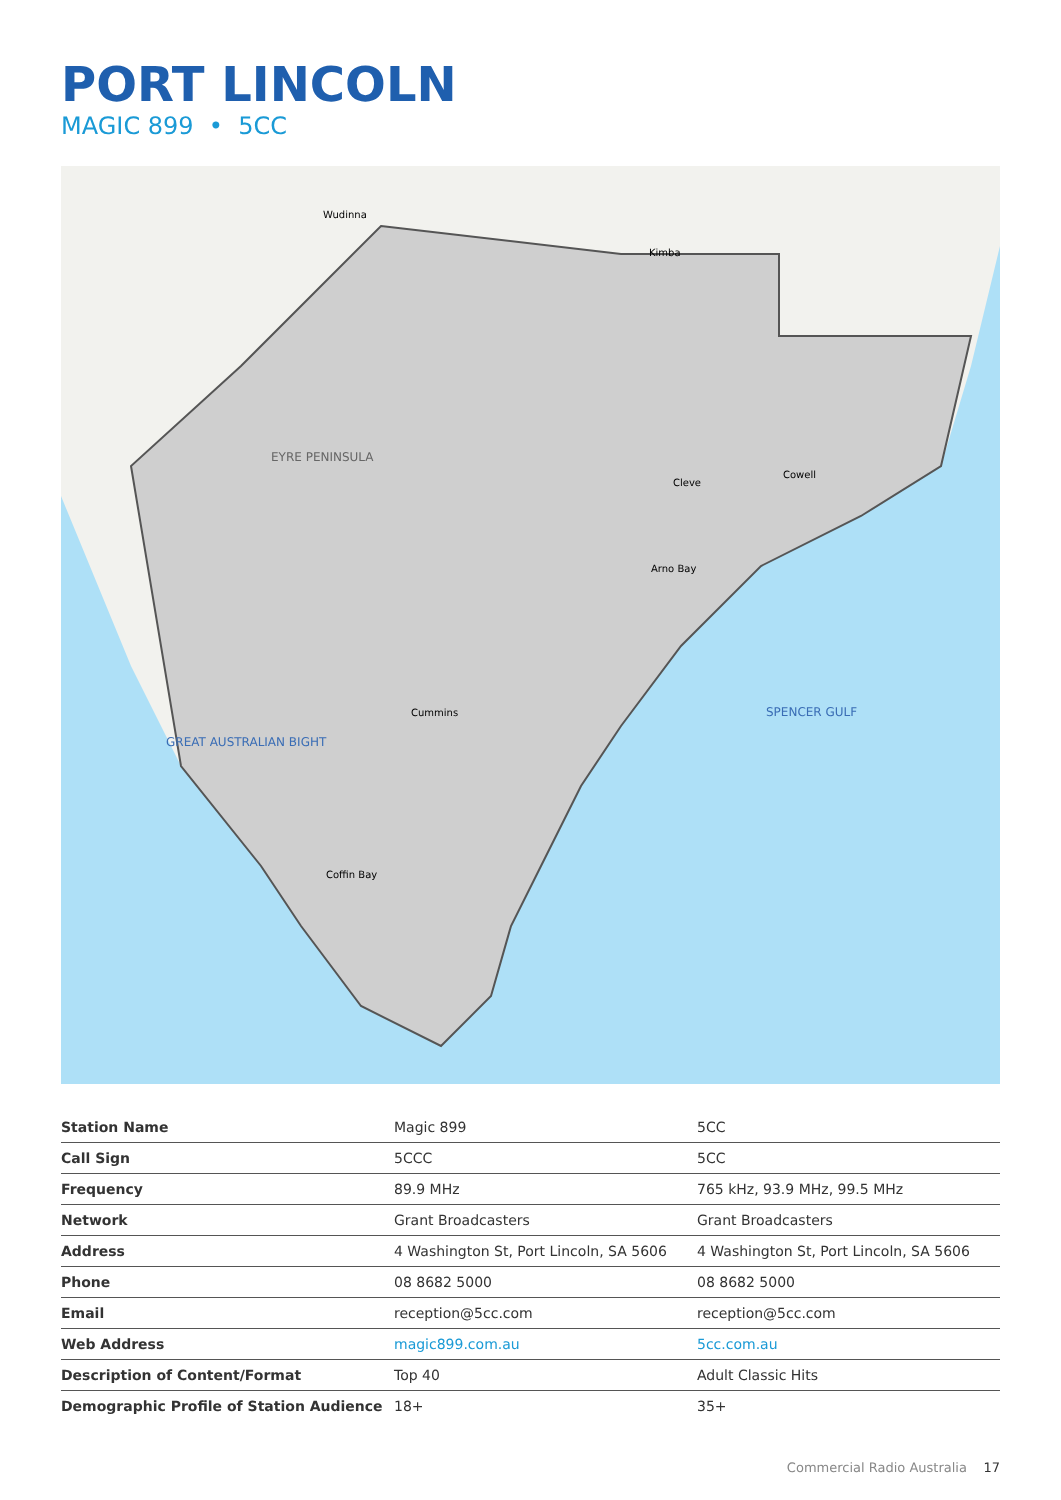PORT LINCOLN
MAGIC 899 • 5CC
EYRE PENINSULA
SPENCER GULF
GREAT AUSTRALIAN BIGHT
Coffin Bay
Cummins
Cleve
Arno Bay
Cowell
Kimba
Wudinna
| Station Name | Magic 899 | 5CC |
| Call Sign | 5CCC | 5CC |
| Frequency | 89.9 MHz | 765 kHz, 93.9 MHz, 99.5 MHz |
| Network | Grant Broadcasters | Grant Broadcasters |
| Address | 4 Washington St, Port Lincoln, SA 5606 | 4 Washington St, Port Lincoln, SA 5606 |
| Phone | 08 8682 5000 | 08 8682 5000 |
| Email | reception@5cc.com | reception@5cc.com |
| Web Address | magic899.com.au | 5cc.com.au |
| Description of Content/Format | Top 40 | Adult Classic Hits |
| Demographic Profile of Station Audience | 18+ | 35+ |
Commercial Radio Australia 17